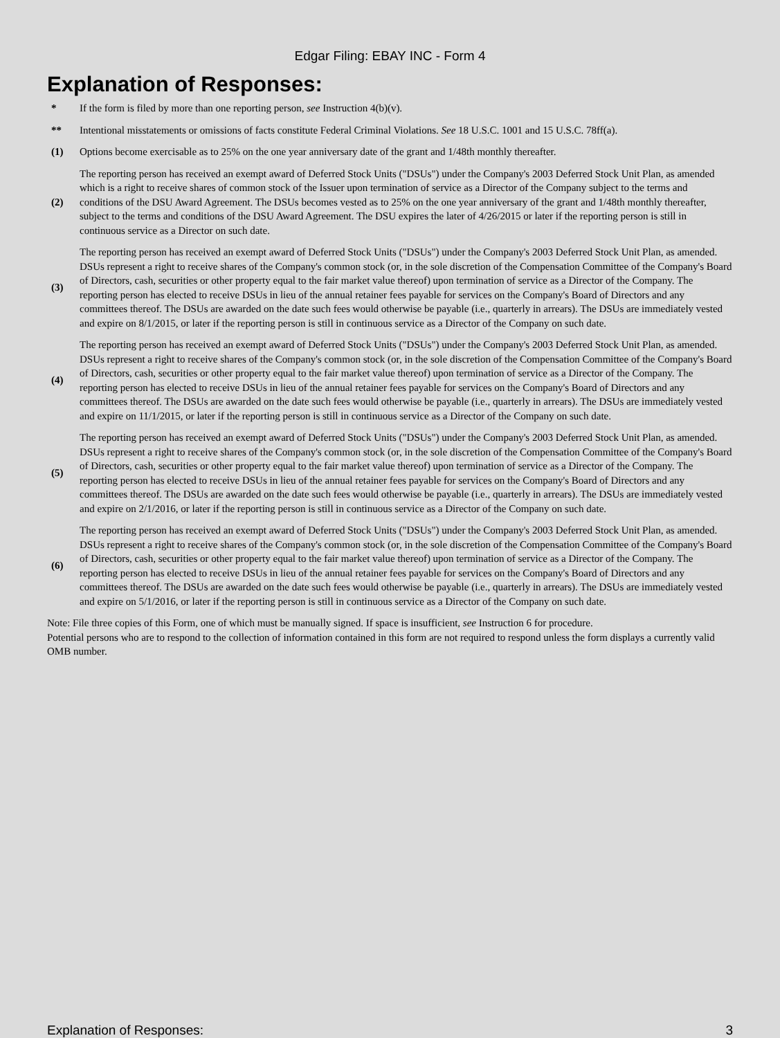Edgar Filing: EBAY INC - Form 4
Explanation of Responses:
| * | If the form is filed by more than one reporting person, see Instruction 4(b)(v). |
| ** | Intentional misstatements or omissions of facts constitute Federal Criminal Violations. See 18 U.S.C. 1001 and 15 U.S.C. 78ff(a). |
| (1) | Options become exercisable as to 25% on the one year anniversary date of the grant and 1/48th monthly thereafter. |
| (2) | The reporting person has received an exempt award of Deferred Stock Units ("DSUs") under the Company's 2003 Deferred Stock Unit Plan, as amended which is a right to receive shares of common stock of the Issuer upon termination of service as a Director of the Company subject to the terms and conditions of the DSU Award Agreement. The DSUs becomes vested as to 25% on the one year anniversary of the grant and 1/48th monthly thereafter, subject to the terms and conditions of the DSU Award Agreement. The DSU expires the later of 4/26/2015 or later if the reporting person is still in continuous service as a Director on such date. |
| (3) | The reporting person has received an exempt award of Deferred Stock Units ("DSUs") under the Company's 2003 Deferred Stock Unit Plan, as amended. DSUs represent a right to receive shares of the Company's common stock (or, in the sole discretion of the Compensation Committee of the Company's Board of Directors, cash, securities or other property equal to the fair market value thereof) upon termination of service as a Director of the Company. The reporting person has elected to receive DSUs in lieu of the annual retainer fees payable for services on the Company's Board of Directors and any committees thereof. The DSUs are awarded on the date such fees would otherwise be payable (i.e., quarterly in arrears). The DSUs are immediately vested and expire on 8/1/2015, or later if the reporting person is still in continuous service as a Director of the Company on such date. |
| (4) | The reporting person has received an exempt award of Deferred Stock Units ("DSUs") under the Company's 2003 Deferred Stock Unit Plan, as amended. DSUs represent a right to receive shares of the Company's common stock (or, in the sole discretion of the Compensation Committee of the Company's Board of Directors, cash, securities or other property equal to the fair market value thereof) upon termination of service as a Director of the Company. The reporting person has elected to receive DSUs in lieu of the annual retainer fees payable for services on the Company's Board of Directors and any committees thereof. The DSUs are awarded on the date such fees would otherwise be payable (i.e., quarterly in arrears). The DSUs are immediately vested and expire on 11/1/2015, or later if the reporting person is still in continuous service as a Director of the Company on such date. |
| (5) | The reporting person has received an exempt award of Deferred Stock Units ("DSUs") under the Company's 2003 Deferred Stock Unit Plan, as amended. DSUs represent a right to receive shares of the Company's common stock (or, in the sole discretion of the Compensation Committee of the Company's Board of Directors, cash, securities or other property equal to the fair market value thereof) upon termination of service as a Director of the Company. The reporting person has elected to receive DSUs in lieu of the annual retainer fees payable for services on the Company's Board of Directors and any committees thereof. The DSUs are awarded on the date such fees would otherwise be payable (i.e., quarterly in arrears). The DSUs are immediately vested and expire on 2/1/2016, or later if the reporting person is still in continuous service as a Director of the Company on such date. |
| (6) | The reporting person has received an exempt award of Deferred Stock Units ("DSUs") under the Company's 2003 Deferred Stock Unit Plan, as amended. DSUs represent a right to receive shares of the Company's common stock (or, in the sole discretion of the Compensation Committee of the Company's Board of Directors, cash, securities or other property equal to the fair market value thereof) upon termination of service as a Director of the Company. The reporting person has elected to receive DSUs in lieu of the annual retainer fees payable for services on the Company's Board of Directors and any committees thereof. The DSUs are awarded on the date such fees would otherwise be payable (i.e., quarterly in arrears). The DSUs are immediately vested and expire on 5/1/2016, or later if the reporting person is still in continuous service as a Director of the Company on such date. |
Note: File three copies of this Form, one of which must be manually signed. If space is insufficient, see Instruction 6 for procedure.
Potential persons who are to respond to the collection of information contained in this form are not required to respond unless the form displays a currently valid OMB number.
Explanation of Responses: 3